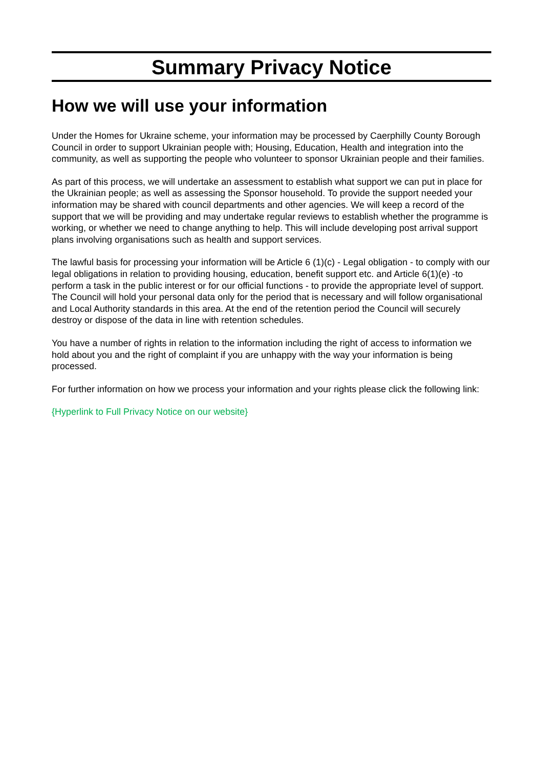Summary Privacy Notice
How we will use your information
Under the Homes for Ukraine scheme, your information may be processed by Caerphilly County Borough Council in order to support Ukrainian people with; Housing, Education, Health and integration into the community, as well as supporting the people who volunteer to sponsor Ukrainian people and their families.
As part of this process, we will undertake an assessment to establish what support we can put in place for the Ukrainian people; as well as assessing the Sponsor household. To provide the support needed your information may be shared with council departments and other agencies. We will keep a record of the support that we will be providing and may undertake regular reviews to establish whether the programme is working, or whether we need to change anything to help. This will include developing post arrival support plans involving organisations such as health and support services.
The lawful basis for processing your information will be Article 6 (1)(c) - Legal obligation - to comply with our legal obligations in relation to providing housing, education, benefit support etc. and Article 6(1)(e) -to perform a task in the public interest or for our official functions - to provide the appropriate level of support. The Council will hold your personal data only for the period that is necessary and will follow organisational and Local Authority standards in this area. At the end of the retention period the Council will securely destroy or dispose of the data in line with retention schedules.
You have a number of rights in relation to the information including the right of access to information we hold about you and the right of complaint if you are unhappy with the way your information is being processed.
For further information on how we process your information and your rights please click the following link:
{Hyperlink to Full Privacy Notice on our website}